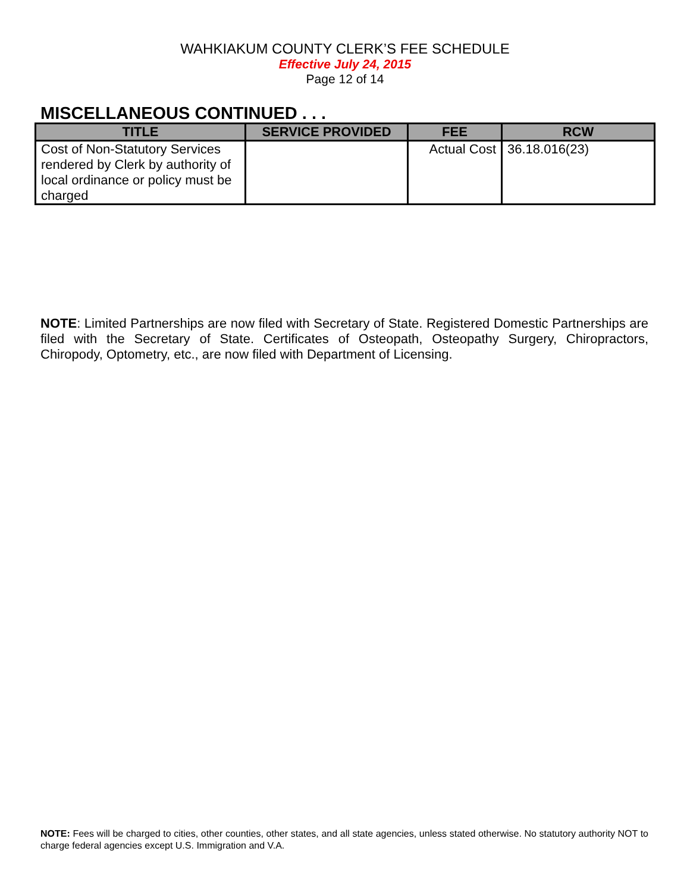WAHKIAKUM COUNTY CLERK’S FEE SCHEDULE
Effective July 24, 2015
Page 12 of 14
MISCELLANEOUS CONTINUED . . .
| TITLE | SERVICE PROVIDED | FEE | RCW |
| --- | --- | --- | --- |
| Cost of Non-Statutory Services rendered by Clerk by authority of local ordinance or policy must be charged | | Actual Cost | 36.18.016(23) |
NOTE: Limited Partnerships are now filed with Secretary of State. Registered Domestic Partnerships are filed with the Secretary of State. Certificates of Osteopath, Osteopathy Surgery, Chiropractors, Chiropody, Optometry, etc., are now filed with Department of Licensing.
NOTE: Fees will be charged to cities, other counties, other states, and all state agencies, unless stated otherwise. No statutory authority NOT to charge federal agencies except U.S. Immigration and V.A.